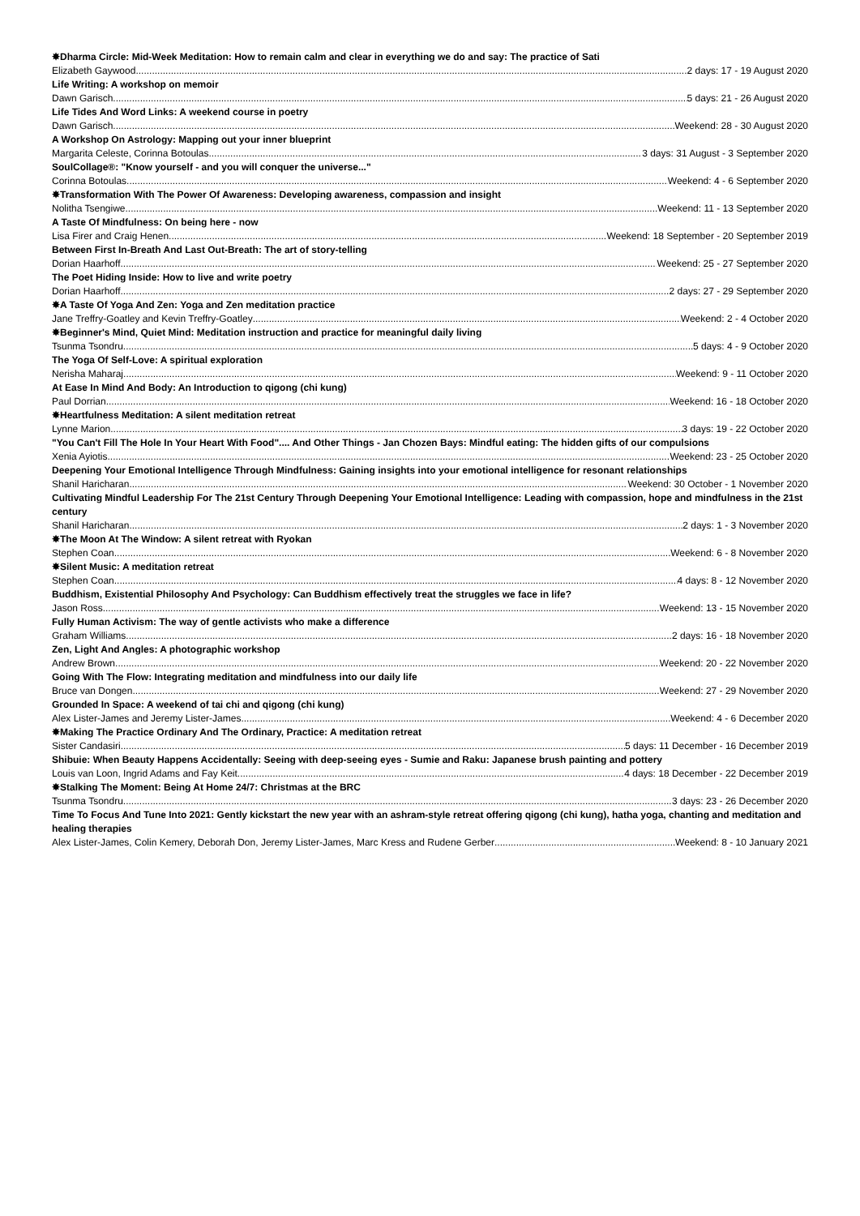✸Dharma Circle: Mid-Week Meditation: How to remain calm and clear in everything we do and say: The practice of Sati
Elizabeth Gaywood 2 days: 17 - 19 August 2020
Life Writing: A workshop on memoir
Dawn Garisch 5 days: 21 - 26 August 2020
Life Tides And Word Links: A weekend course in poetry
Dawn Garisch Weekend: 28 - 30 August 2020
A Workshop On Astrology: Mapping out your inner blueprint
Margarita Celeste, Corinna Botoulas 3 days: 31 August - 3 September 2020
SoulCollage®: "Know yourself - and you will conquer the universe..."
Corinna Botoulas Weekend: 4 - 6 September 2020
✸Transformation With The Power Of Awareness: Developing awareness, compassion and insight
Nolitha Tsengiwe Weekend: 11 - 13 September 2020
A Taste Of Mindfulness: On being here - now
Lisa Firer and Craig Henen Weekend: 18 September - 20 September 2019
Between First In-Breath And Last Out-Breath: The art of story-telling
Dorian Haarhoff Weekend: 25 - 27 September 2020
The Poet Hiding Inside: How to live and write poetry
Dorian Haarhoff 2 days: 27 - 29 September 2020
✸A Taste Of Yoga And Zen: Yoga and Zen meditation practice
Jane Treffry-Goatley and Kevin Treffry-Goatley Weekend: 2 - 4 October 2020
✸Beginner's Mind, Quiet Mind: Meditation instruction and practice for meaningful daily living
Tsunma Tsondru 5 days: 4 - 9 October 2020
The Yoga Of Self-Love: A spiritual exploration
Nerisha Maharaj Weekend: 9 - 11 October 2020
At Ease In Mind And Body: An Introduction to qigong (chi kung)
Paul Dorrian Weekend: 16 - 18 October 2020
✸Heartfulness Meditation: A silent meditation retreat
Lynne Marion 3 days: 19 - 22 October 2020
"You Can't Fill The Hole In Your Heart With Food".... And Other Things - Jan Chozen Bays: Mindful eating: The hidden gifts of our compulsions
Xenia Ayiotis Weekend: 23 - 25 October 2020
Deepening Your Emotional Intelligence Through Mindfulness: Gaining insights into your emotional intelligence for resonant relationships
Shanil Haricharan Weekend: 30 October - 1 November 2020
Cultivating Mindful Leadership For The 21st Century Through Deepening Your Emotional Intelligence: Leading with compassion, hope and mindfulness in the 21st century
Shanil Haricharan 2 days: 1 - 3 November 2020
✸The Moon At The Window: A silent retreat with Ryokan
Stephen Coan Weekend: 6 - 8 November 2020
✸Silent Music: A meditation retreat
Stephen Coan 4 days: 8 - 12 November 2020
Buddhism, Existential Philosophy And Psychology: Can Buddhism effectively treat the struggles we face in life?
Jason Ross Weekend: 13 - 15 November 2020
Fully Human Activism: The way of gentle activists who make a difference
Graham Williams 2 days: 16 - 18 November 2020
Zen, Light And Angles: A photographic workshop
Andrew Brown Weekend: 20 - 22 November 2020
Going With The Flow: Integrating meditation and mindfulness into our daily life
Bruce van Dongen Weekend: 27 - 29 November 2020
Grounded In Space: A weekend of tai chi and qigong (chi kung)
Alex Lister-James and Jeremy Lister-James Weekend: 4 - 6 December 2020
✸Making The Practice Ordinary And The Ordinary, Practice: A meditation retreat
Sister Candasiri 5 days: 11 December - 16 December 2019
Shibuie: When Beauty Happens Accidentally: Seeing with deep-seeing eyes - Sumie and Raku: Japanese brush painting and pottery
Louis van Loon, Ingrid Adams and Fay Keit 4 days: 18 December - 22 December 2019
✸Stalking The Moment: Being At Home 24/7: Christmas at the BRC
Tsunma Tsondru 3 days: 23 - 26 December 2020
Time To Focus And Tune Into 2021: Gently kickstart the new year with an ashram-style retreat offering qigong (chi kung), hatha yoga, chanting and meditation and healing therapies
Alex Lister-James, Colin Kemery, Deborah Don, Jeremy Lister-James, Marc Kress and Rudene Gerber Weekend: 8 - 10 January 2021